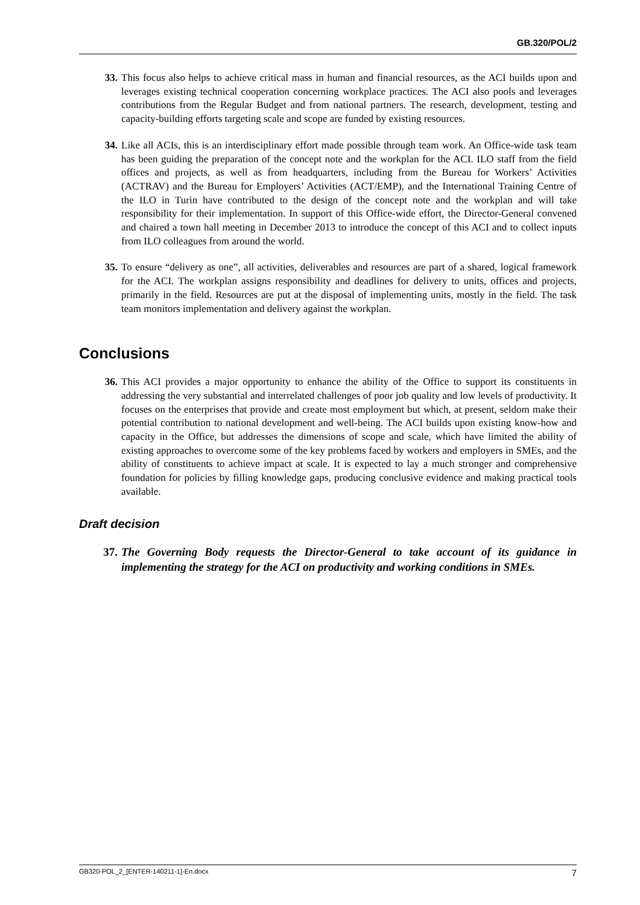GB.320/POL/2
33. This focus also helps to achieve critical mass in human and financial resources, as the ACI builds upon and leverages existing technical cooperation concerning workplace practices. The ACI also pools and leverages contributions from the Regular Budget and from national partners. The research, development, testing and capacity-building efforts targeting scale and scope are funded by existing resources.
34. Like all ACIs, this is an interdisciplinary effort made possible through team work. An Office-wide task team has been guiding the preparation of the concept note and the workplan for the ACI. ILO staff from the field offices and projects, as well as from headquarters, including from the Bureau for Workers’ Activities (ACTRAV) and the Bureau for Employers’ Activities (ACT/EMP), and the International Training Centre of the ILO in Turin have contributed to the design of the concept note and the workplan and will take responsibility for their implementation. In support of this Office-wide effort, the Director-General convened and chaired a town hall meeting in December 2013 to introduce the concept of this ACI and to collect inputs from ILO colleagues from around the world.
35. To ensure “delivery as one”, all activities, deliverables and resources are part of a shared, logical framework for the ACI. The workplan assigns responsibility and deadlines for delivery to units, offices and projects, primarily in the field. Resources are put at the disposal of implementing units, mostly in the field. The task team monitors implementation and delivery against the workplan.
Conclusions
36. This ACI provides a major opportunity to enhance the ability of the Office to support its constituents in addressing the very substantial and interrelated challenges of poor job quality and low levels of productivity. It focuses on the enterprises that provide and create most employment but which, at present, seldom make their potential contribution to national development and well-being. The ACI builds upon existing know-how and capacity in the Office, but addresses the dimensions of scope and scale, which have limited the ability of existing approaches to overcome some of the key problems faced by workers and employers in SMEs, and the ability of constituents to achieve impact at scale. It is expected to lay a much stronger and comprehensive foundation for policies by filling knowledge gaps, producing conclusive evidence and making practical tools available.
Draft decision
37. The Governing Body requests the Director-General to take account of its guidance in implementing the strategy for the ACI on productivity and working conditions in SMEs.
GB320-POL_2_[ENTER-140211-1]-En.docx 7